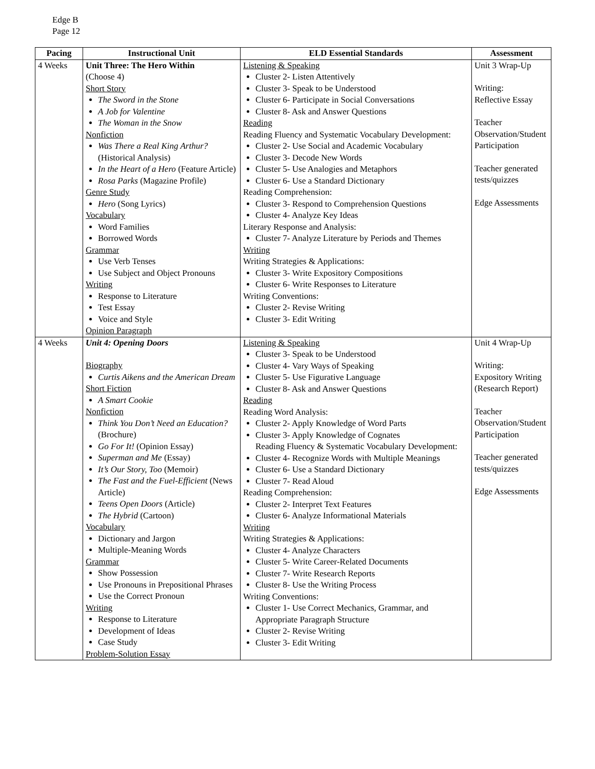Edge B
Page 12
| Pacing | Instructional Unit | ELD Essential Standards | Assessment |
| --- | --- | --- | --- |
| 4 Weeks | Unit Three: The Hero Within (Choose 4) Short Story The Sword in the Stone A Job for Valentine The Woman in the Snow Nonfiction Was There a Real King Arthur? (Historical Analysis) In the Heart of a Hero (Feature Article) Rosa Parks (Magazine Profile) Genre Study Hero (Song Lyrics) Vocabulary Word Families Borrowed Words Grammar Use Verb Tenses Use Subject and Object Pronouns Writing Response to Literature Test Essay Voice and Style Opinion Paragraph | Listening & Speaking Cluster 2- Listen Attentively Cluster 3- Speak to be Understood Cluster 6- Participate in Social Conversations Cluster 8- Ask and Answer Questions Reading Reading Fluency and Systematic Vocabulary Development: Cluster 2- Use Social and Academic Vocabulary Cluster 3- Decode New Words Cluster 5- Use Analogies and Metaphors Cluster 6- Use a Standard Dictionary Reading Comprehension: Cluster 3- Respond to Comprehension Questions Cluster 4- Analyze Key Ideas Literary Response and Analysis: Cluster 7- Analyze Literature by Periods and Themes Writing Writing Strategies & Applications: Cluster 3- Write Expository Compositions Cluster 6- Write Responses to Literature Writing Conventions: Cluster 2- Revise Writing Cluster 3- Edit Writing | Unit 3 Wrap-Up Writing: Reflective Essay Teacher Observation/Student Participation Teacher generated tests/quizzes Edge Assessments |
| 4 Weeks | Unit 4: Opening Doors Biography Curtis Aikens and the American Dream Short Fiction A Smart Cookie Nonfiction Think You Don’t Need an Education? (Brochure) Go For It! (Opinion Essay) Superman and Me (Essay) It’s Our Story, Too (Memoir) The Fast and the Fuel-Efficient (News Article) Teens Open Doors (Article) The Hybrid (Cartoon) Vocabulary Dictionary and Jargon Multiple-Meaning Words Grammar Show Possession Use Pronouns in Prepositional Phrases Use the Correct Pronoun Writing Response to Literature Development of Ideas Case Study Problem-Solution Essay | Listening & Speaking Cluster 3- Speak to be Understood Cluster 4- Vary Ways of Speaking Cluster 5- Use Figurative Language Cluster 8- Ask and Answer Questions Reading Reading Word Analysis: Cluster 2- Apply Knowledge of Word Parts Cluster 3- Apply Knowledge of Cognates Reading Fluency & Systematic Vocabulary Development: Cluster 4- Recognize Words with Multiple Meanings Cluster 6- Use a Standard Dictionary Cluster 7- Read Aloud Reading Comprehension: Cluster 2- Interpret Text Features Cluster 6- Analyze Informational Materials Writing Writing Strategies & Applications: Cluster 4- Analyze Characters Cluster 5- Write Career-Related Documents Cluster 7- Write Research Reports Cluster 8- Use the Writing Process Writing Conventions: Cluster 1- Use Correct Mechanics, Grammar, and Appropriate Paragraph Structure Cluster 2- Revise Writing Cluster 3- Edit Writing | Unit 4 Wrap-Up Writing: Expository Writing (Research Report) Teacher Observation/Student Participation Teacher generated tests/quizzes Edge Assessments |